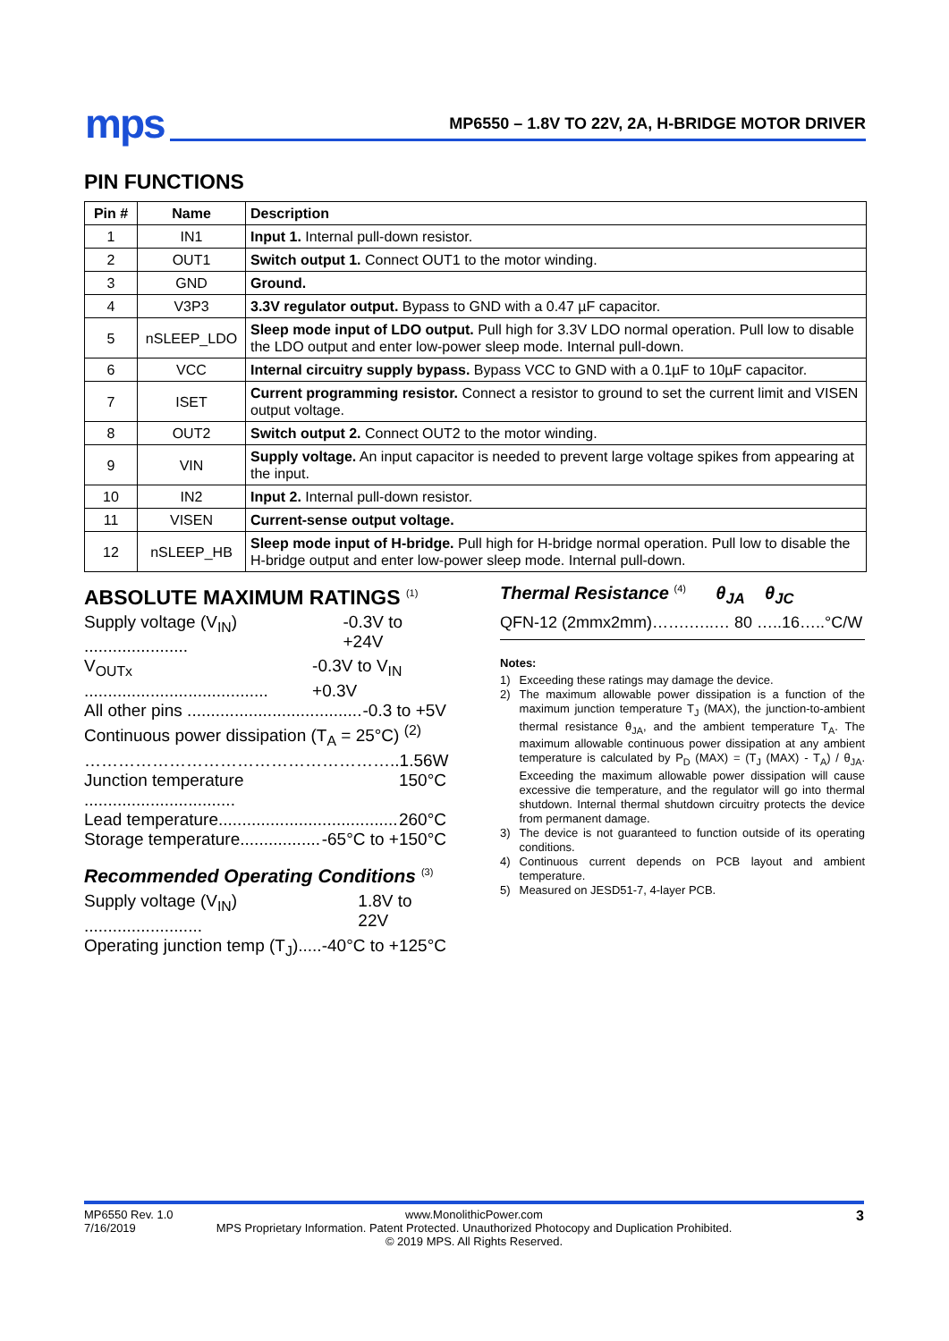mps MP6550 – 1.8V TO 22V, 2A, H-BRIDGE MOTOR DRIVER
PIN FUNCTIONS
| Pin # | Name | Description |
| --- | --- | --- |
| 1 | IN1 | Input 1. Internal pull-down resistor. |
| 2 | OUT1 | Switch output 1. Connect OUT1 to the motor winding. |
| 3 | GND | Ground. |
| 4 | V3P3 | 3.3V regulator output. Bypass to GND with a 0.47 µF capacitor. |
| 5 | nSLEEP_LDO | Sleep mode input of LDO output. Pull high for 3.3V LDO normal operation. Pull low to disable the LDO output and enter low-power sleep mode. Internal pull-down. |
| 6 | VCC | Internal circuitry supply bypass. Bypass VCC to GND with a 0.1µF to 10µF capacitor. |
| 7 | ISET | Current programming resistor. Connect a resistor to ground to set the current limit and VISEN output voltage. |
| 8 | OUT2 | Switch output 2. Connect OUT2 to the motor winding. |
| 9 | VIN | Supply voltage. An input capacitor is needed to prevent large voltage spikes from appearing at the input. |
| 10 | IN2 | Input 2. Internal pull-down resistor. |
| 11 | VISEN | Current-sense output voltage. |
| 12 | nSLEEP_HB | Sleep mode input of H-bridge. Pull high for H-bridge normal operation. Pull low to disable the H-bridge output and enter low-power sleep mode. Internal pull-down. |
ABSOLUTE MAXIMUM RATINGS <sup>(1)</sup>
Supply voltage (V<sub>IN</sub>) ...................... -0.3V to +24V
V<sub>OUTx</sub> ....................................... -0.3V to V<sub>IN</sub> +0.3V
All other pins ..................................... -0.3 to +5V
Continuous power dissipation (T<sub>A</sub> = 25°C) <sup>(2)</sup>
……………………………………………….. 1.56W
Junction temperature ................................ 150°C
Lead temperature...................................... 260°C
Storage temperature................. -65°C to +150°C
Recommended Operating Conditions <sup>(3)</sup>
Supply voltage (V<sub>IN</sub>) ......................... 1.8V to 22V
Operating junction temp (T<sub>J</sub>)..... -40°C to +125°C
Thermal Resistance <sup>(4)</sup> θ<sub>JA</sub> θ<sub>JC</sub>
QFN-12 (2mmx2mm)…….…..… 80 …..16…..°C/W
Notes:
1) Exceeding these ratings may damage the device.
2) The maximum allowable power dissipation is a function of the maximum junction temperature T<sub>J</sub> (MAX), the junction-to-ambient thermal resistance θ<sub>JA</sub>, and the ambient temperature T<sub>A</sub>. The maximum allowable continuous power dissipation at any ambient temperature is calculated by P<sub>D</sub> (MAX) = (T<sub>J</sub> (MAX) - T<sub>A</sub>) / θ<sub>JA</sub>. Exceeding the maximum allowable power dissipation will cause excessive die temperature, and the regulator will go into thermal shutdown. Internal thermal shutdown circuitry protects the device from permanent damage.
3) The device is not guaranteed to function outside of its operating conditions.
4) Continuous current depends on PCB layout and ambient temperature.
5) Measured on JESD51-7, 4-layer PCB.
MP6550 Rev. 1.0
7/16/2019
www.MonolithicPower.com
MPS Proprietary Information. Patent Protected. Unauthorized Photocopy and Duplication Prohibited.
© 2019 MPS. All Rights Reserved.
3